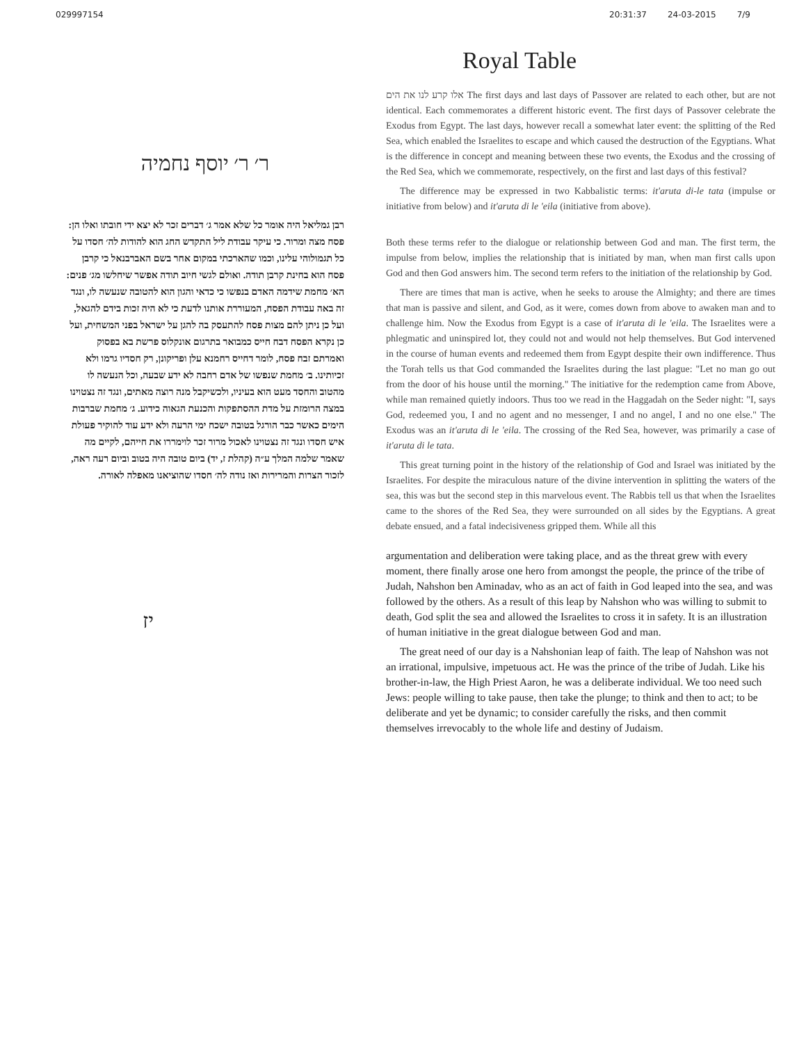029997154 20:31:37 24-03-2015 7/9
ר׳ ר׳ יוסף נחמיה
רבן גמליאל היה אומר כל שלא אמר ג׳ דברים זכר לא יצא ידי חובתו ואלו הן: פסח מצה ומרור. כי עיקר עבודת ליל התקדש החג הוא להודות לה׳ חסדו על כל תגמולוהי עלינו, וכמו שהארכתי במקום אחר בשם האברבנאל כי קרבן פסח הוא בחינת קרבן תודה. ואולם לגשי חיוב תודה אפשר שיחלשו מג׳ פנים: הא׳ מחמת שידמה האדם בנפשו כי כדאי והגון הוא להטובה שנעשה לו, ונגד זה באה עבודת הפסח, המעוררת אותנו לדעת כי לא היה זכות בידם להגאל, ועל כן ניתן להם מצות פסח להתעסק בה להגן על ישראל בפני המשחית, ועל כן נקרא הפסח דבח חייס כמבואר בתרגום אונקלוס פרשת בא בפסוק ואמרתם זבח פסח, לומר דחייס רחמנא עלן ופריקונן, רק חסדיו גרמו ולא זכיותינו. ב׳ מחמת שנפשו של אדם רחבה לא ידע שבעה, וכל הנעשה לו מהטוב והחסד מעט הוא בעיניו, ולכשיקבל מנה רוצה מאתים, ונגד זה נצטוינו במצה הרומזת על מדת ההסתפקות והכנעת הגאוה כידוע. ג׳ מחמת שברבות הימים כאשר כבר הורגל בטובה ישכח ימי הרעה ולא ידע עוד להוקיר פעולת איש חסדו ונגד זה נצטוינו לאכול מרור זכר לוימררו את חייהם, לקיים מה שאמר שלמה המלך ע״ה (קהלת ז, יד) ביום טובה היה בטוב וביום רעה ראה, לזכור הצרות והמרירות ואז נודה לה׳ חסדו שהוציאנו מאפלה לאורה.
יז
Royal Table
אלו קרע לנו את הים The first days and last days of Passover are related to each other, but are not identical. Each commemorates a different historic event. The first days of Passover celebrate the Exodus from Egypt. The last days, however recall a somewhat later event: the splitting of the Red Sea, which enabled the Israelites to escape and which caused the destruction of the Egyptians. What is the difference in concept and meaning between these two events, the Exodus and the crossing of the Red Sea, which we commemorate, respectively, on the first and last days of this festival?
The difference may be expressed in two Kabbalistic terms: it'aruta di-le tata (impulse or initiative from below) and it'aruta di le 'eila (initiative from above).
Both these terms refer to the dialogue or relationship between God and man. The first term, the impulse from below, implies the relationship that is initiated by man, when man first calls upon God and then God answers him. The second term refers to the initiation of the relationship by God.
There are times that man is active, when he seeks to arouse the Almighty; and there are times that man is passive and silent, and God, as it were, comes down from above to awaken man and to challenge him. Now the Exodus from Egypt is a case of it'aruta di le 'eila. The Israelites were a phlegmatic and uninspired lot, they could not and would not help themselves. But God intervened in the course of human events and redeemed them from Egypt despite their own indifference. Thus the Torah tells us that God commanded the Israelites during the last plague: "Let no man go out from the door of his house until the morning." The initiative for the redemption came from Above, while man remained quietly indoors. Thus too we read in the Haggadah on the Seder night: "I, says God, redeemed you, I and no agent and no messenger, I and no angel, I and no one else." The Exodus was an it'aruta di le 'eila. The crossing of the Red Sea, however, was primarily a case of it'aruta di le tata.
This great turning point in the history of the relationship of God and Israel was initiated by the Israelites. For despite the miraculous nature of the divine intervention in splitting the waters of the sea, this was but the second step in this marvelous event. The Rabbis tell us that when the Israelites came to the shores of the Red Sea, they were surrounded on all sides by the Egyptians. A great debate ensued, and a fatal indecisiveness gripped them. While all this
argumentation and deliberation were taking place, and as the threat grew with every moment, there finally arose one hero from amongst the people, the prince of the tribe of Judah, Nahshon ben Aminadav, who as an act of faith in God leaped into the sea, and was followed by the others. As a result of this leap by Nahshon who was willing to submit to death, God split the sea and allowed the Israelites to cross it in safety. It is an illustration of human initiative in the great dialogue between God and man.
The great need of our day is a Nahshonian leap of faith. The leap of Nahshon was not an irrational, impulsive, impetuous act. He was the prince of the tribe of Judah. Like his brother-in-law, the High Priest Aaron, he was a deliberate individual. We too need such Jews: people willing to take pause, then take the plunge; to think and then to act; to be deliberate and yet be dynamic; to consider carefully the risks, and then commit themselves irrevocably to the whole life and destiny of Judaism.